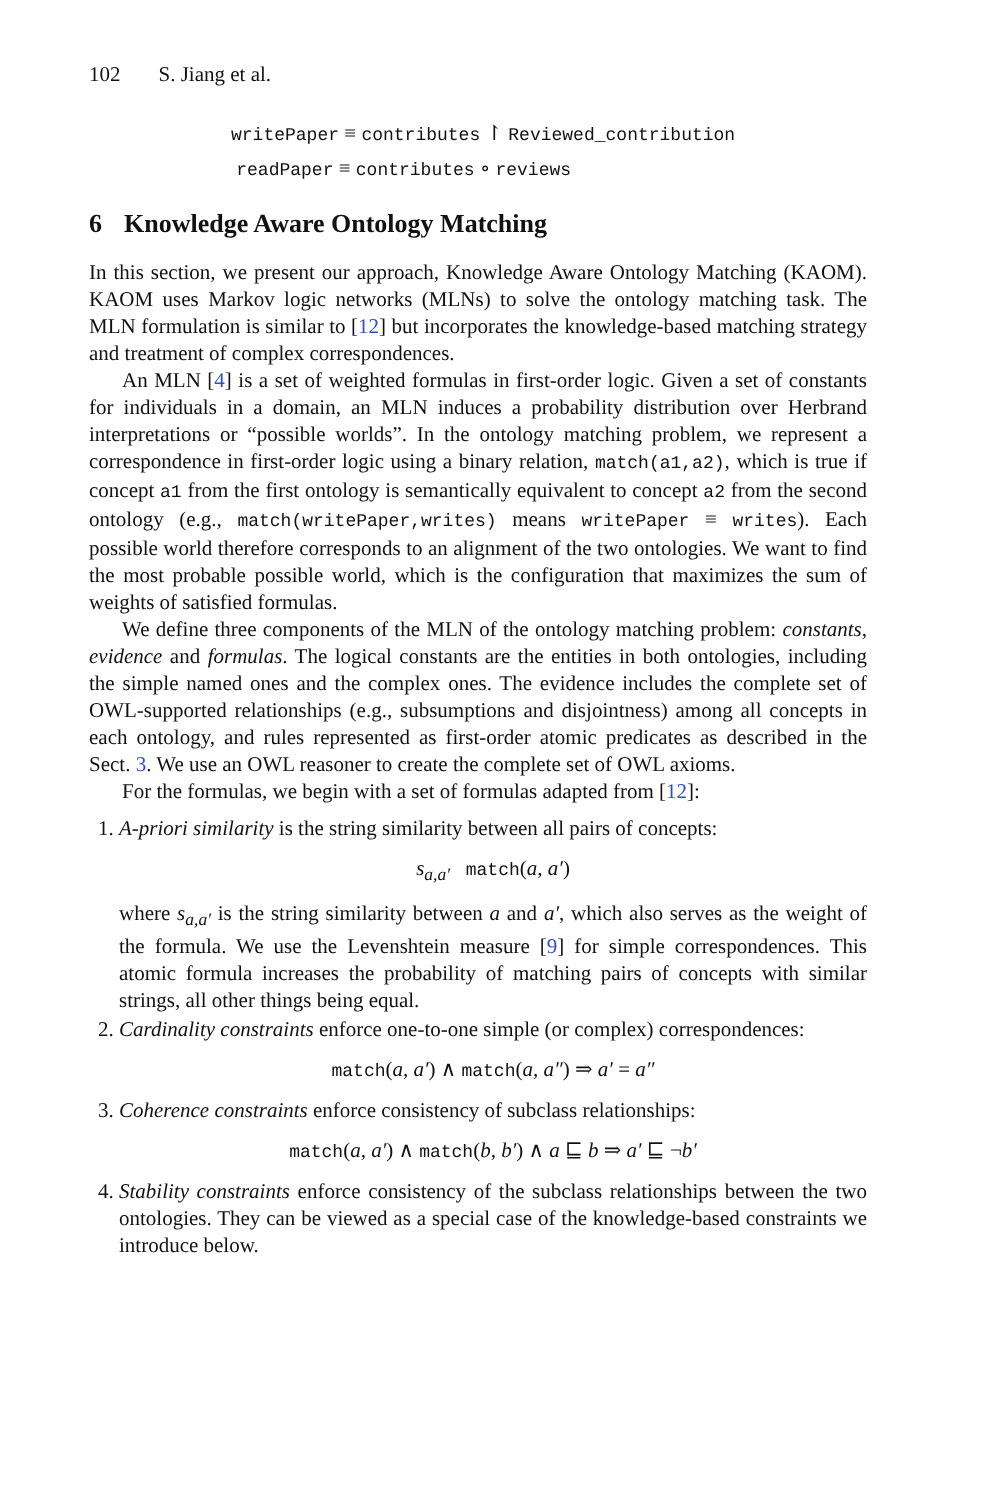102 S. Jiang et al.
writePaper ≡ contributes ↾ Reviewed_contribution
readPaper ≡ contributes ∘ reviews
6 Knowledge Aware Ontology Matching
In this section, we present our approach, Knowledge Aware Ontology Matching (KAOM). KAOM uses Markov logic networks (MLNs) to solve the ontology matching task. The MLN formulation is similar to [12] but incorporates the knowledge-based matching strategy and treatment of complex correspondences.
An MLN [4] is a set of weighted formulas in first-order logic. Given a set of constants for individuals in a domain, an MLN induces a probability distribution over Herbrand interpretations or “possible worlds”. In the ontology matching problem, we represent a correspondence in first-order logic using a binary relation, match(a1,a2), which is true if concept a1 from the first ontology is semantically equivalent to concept a2 from the second ontology (e.g., match(writePaper,writes) means writePaper ≡ writes). Each possible world therefore corresponds to an alignment of the two ontologies. We want to find the most probable possible world, which is the configuration that maximizes the sum of weights of satisfied formulas.
We define three components of the MLN of the ontology matching problem: constants, evidence and formulas. The logical constants are the entities in both ontologies, including the simple named ones and the complex ones. The evidence includes the complete set of OWL-supported relationships (e.g., subsumptions and disjointness) among all concepts in each ontology, and rules represented as first-order atomic predicates as described in the Sect. 3. We use an OWL reasoner to create the complete set of OWL axioms.
For the formulas, we begin with a set of formulas adapted from [12]:
1. A-priori similarity is the string similarity between all pairs of concepts:
s<sub>a,a′</sub> match(a, a′)
where s<sub>a,a′</sub> is the string similarity between a and a′, which also serves as the weight of the formula. We use the Levenshtein measure [9] for simple correspondences. This atomic formula increases the probability of matching pairs of concepts with similar strings, all other things being equal.
2. Cardinality constraints enforce one-to-one simple (or complex) correspondences:
match(a, a′) ∧ match(a, a″) ⇒ a′ = a″
3. Coherence constraints enforce consistency of subclass relationships:
match(a, a′) ∧ match(b, b′) ∧ a ⊑ b ⇒ a′ ⊑ ¬b′
4. Stability constraints enforce consistency of the subclass relationships between the two ontologies. They can be viewed as a special case of the knowledge-based constraints we introduce below.